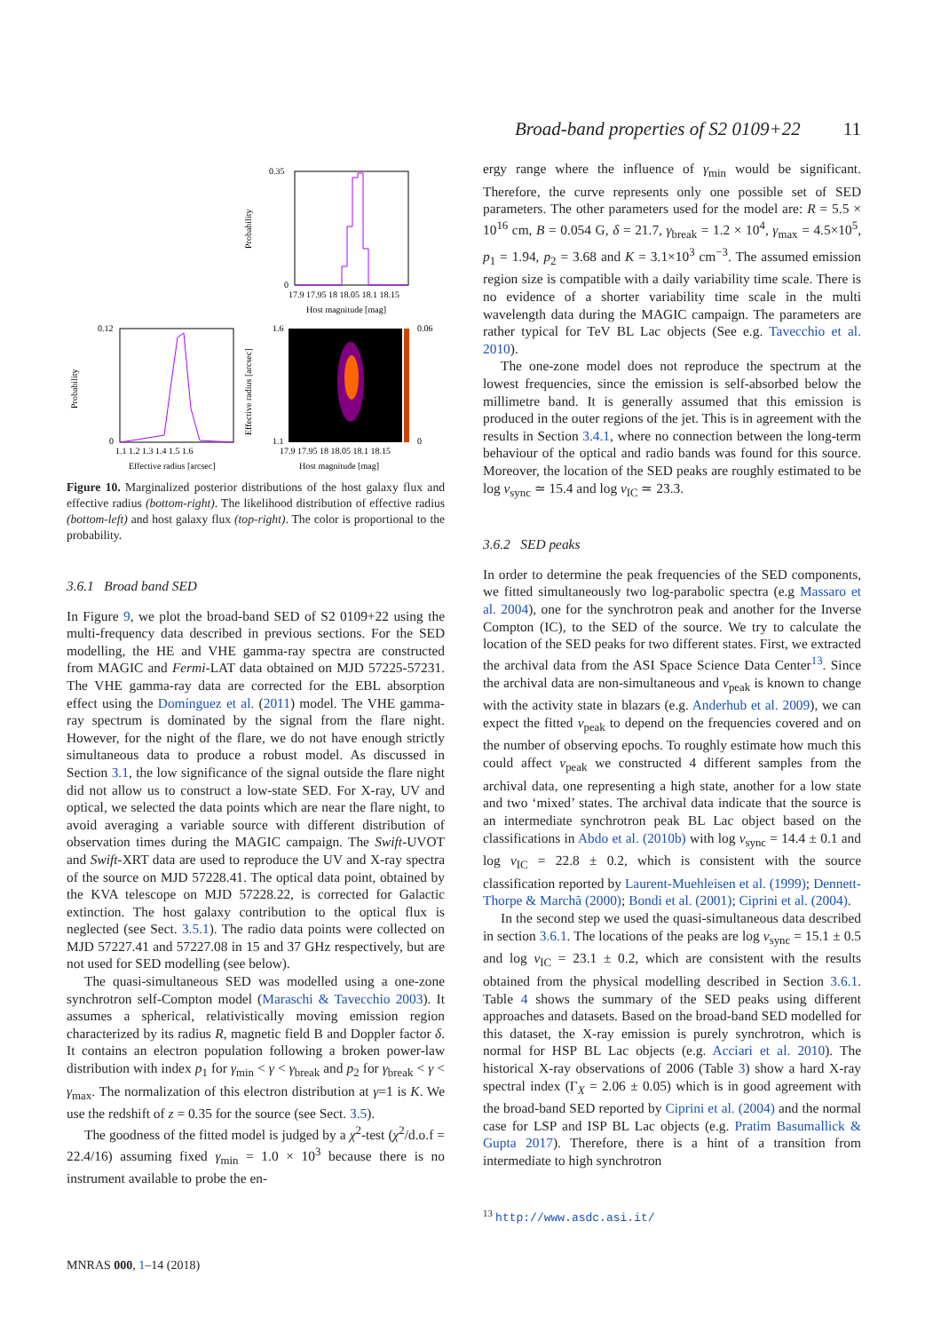Broad-band properties of S2 0109+22 11
0.35
0
17.9 17.95 18 18.05 18.1 18.15
Host magnitude [mag]
Probability
0.12
0
1.1 1.2 1.3 1.4 1.5 1.6
Effective radius [arcsec]
Probability
1.6
1.1
0.06
0
17.9 17.95 18 18.05 18.1 18.15
Host magnitude [mag]
Effective radius [arcsec]
Figure 10. Marginalized posterior distributions of the host galaxy flux and effective radius (bottom-right). The likelihood distribution of effective radius (bottom-left) and host galaxy flux (top-right). The color is proportional to the probability.
3.6.1 Broad band SED
In Figure 9, we plot the broad-band SED of S2 0109+22 using the multi-frequency data described in previous sections. For the SED modelling, the HE and VHE gamma-ray spectra are constructed from MAGIC and Fermi-LAT data obtained on MJD 57225-57231. The VHE gamma-ray data are corrected for the EBL absorption effect using the Domínguez et al. (2011) model. The VHE gamma-ray spectrum is dominated by the signal from the flare night. However, for the night of the flare, we do not have enough strictly simultaneous data to produce a robust model. As discussed in Section 3.1, the low significance of the signal outside the flare night did not allow us to construct a low-state SED. For X-ray, UV and optical, we selected the data points which are near the flare night, to avoid averaging a variable source with different distribution of observation times during the MAGIC campaign. The Swift-UVOT and Swift-XRT data are used to reproduce the UV and X-ray spectra of the source on MJD 57228.41. The optical data point, obtained by the KVA telescope on MJD 57228.22, is corrected for Galactic extinction. The host galaxy contribution to the optical flux is neglected (see Sect. 3.5.1). The radio data points were collected on MJD 57227.41 and 57227.08 in 15 and 37 GHz respectively, but are not used for SED modelling (see below).
The quasi-simultaneous SED was modelled using a one-zone synchrotron self-Compton model (Maraschi & Tavecchio 2003). It assumes a spherical, relativistically moving emission region characterized by its radius R, magnetic field B and Doppler factor δ. It contains an electron population following a broken power-law distribution with index p<sub>1</sub> for γ<sub>min</sub> < γ < γ<sub>break</sub> and p<sub>2</sub> for γ<sub>break</sub> < γ < γ<sub>max</sub>. The normalization of this electron distribution at γ=1 is K. We use the redshift of z = 0.35 for the source (see Sect. 3.5).
The goodness of the fitted model is judged by a χ<sup>2</sup>-test (χ<sup>2</sup>/d.o.f = 22.4/16) assuming fixed γ<sub>min</sub> = 1.0 × 10<sup>3</sup> because there is no instrument available to probe the en-
ergy range where the influence of γ<sub>min</sub> would be significant. Therefore, the curve represents only one possible set of SED parameters. The other parameters used for the model are: R = 5.5 × 10<sup>16</sup> cm, B = 0.054 G, δ = 21.7, γ<sub>break</sub> = 1.2 × 10<sup>4</sup>, γ<sub>max</sub> = 4.5×10<sup>5</sup>, p<sub>1</sub> = 1.94, p<sub>2</sub> = 3.68 and K = 3.1×10<sup>3</sup> cm<sup>−3</sup>. The assumed emission region size is compatible with a daily variability time scale. There is no evidence of a shorter variability time scale in the multi wavelength data during the MAGIC campaign. The parameters are rather typical for TeV BL Lac objects (See e.g. Tavecchio et al. 2010).
The one-zone model does not reproduce the spectrum at the lowest frequencies, since the emission is self-absorbed below the millimetre band. It is generally assumed that this emission is produced in the outer regions of the jet. This is in agreement with the results in Section 3.4.1, where no connection between the long-term behaviour of the optical and radio bands was found for this source. Moreover, the location of the SED peaks are roughly estimated to be log ν<sub>sync</sub> ≃ 15.4 and log ν<sub>IC</sub> ≃ 23.3.
3.6.2 SED peaks
In order to determine the peak frequencies of the SED components, we fitted simultaneously two log-parabolic spectra (e.g Massaro et al. 2004), one for the synchrotron peak and another for the Inverse Compton (IC), to the SED of the source. We try to calculate the location of the SED peaks for two different states. First, we extracted the archival data from the ASI Space Science Data Center<sup>13</sup>. Since the archival data are non-simultaneous and ν<sub>peak</sub> is known to change with the activity state in blazars (e.g. Anderhub et al. 2009), we can expect the fitted ν<sub>peak</sub> to depend on the frequencies covered and on the number of observing epochs. To roughly estimate how much this could affect ν<sub>peak</sub> we constructed 4 different samples from the archival data, one representing a high state, another for a low state and two ‘mixed’ states. The archival data indicate that the source is an intermediate synchrotron peak BL Lac object based on the classifications in Abdo et al. (2010b) with log ν<sub>sync</sub> = 14.4 ± 0.1 and log ν<sub>IC</sub> = 22.8 ± 0.2, which is consistent with the source classification reported by Laurent-Muehleisen et al. (1999); Dennett-Thorpe & Marchã (2000); Bondi et al. (2001); Ciprini et al. (2004).
In the second step we used the quasi-simultaneous data described in section 3.6.1. The locations of the peaks are log ν<sub>sync</sub> = 15.1 ± 0.5 and log ν<sub>IC</sub> = 23.1 ± 0.2, which are consistent with the results obtained from the physical modelling described in Section 3.6.1. Table 4 shows the summary of the SED peaks using different approaches and datasets. Based on the broad-band SED modelled for this dataset, the X-ray emission is purely synchrotron, which is normal for HSP BL Lac objects (e.g. Acciari et al. 2010). The historical X-ray observations of 2006 (Table 3) show a hard X-ray spectral index (Γ<sub>X</sub> = 2.06 ± 0.05) which is in good agreement with the broad-band SED reported by Ciprini et al. (2004) and the normal case for LSP and ISP BL Lac objects (e.g. Pratim Basumallick & Gupta 2017). Therefore, there is a hint of a transition from intermediate to high synchrotron
<sup>13</sup> http://www.asdc.asi.it/
MNRAS 000, 1–14 (2018)